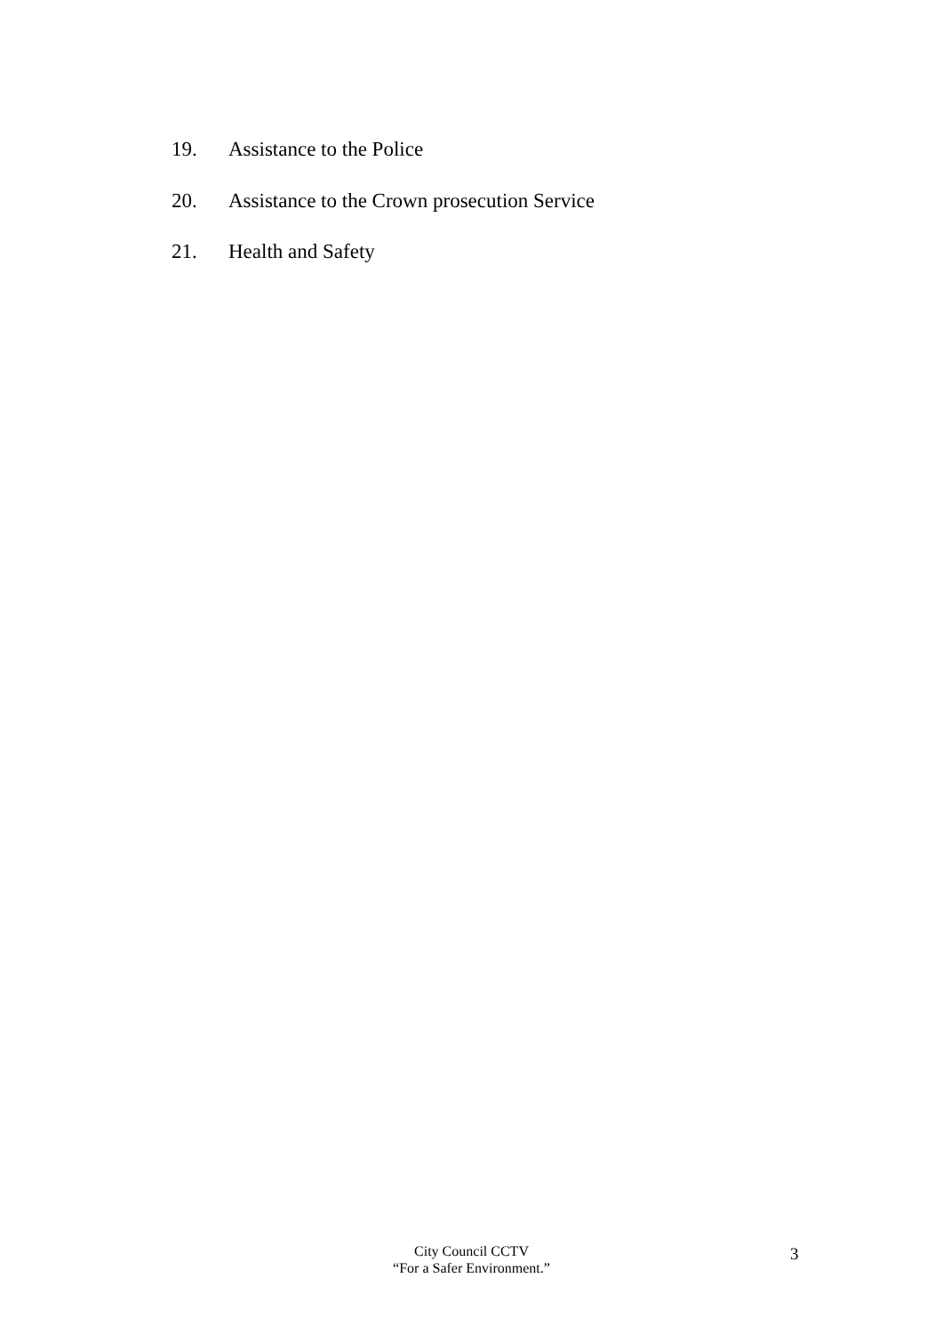19. Assistance to the Police
20. Assistance to the Crown prosecution Service
21. Health and Safety
City Council CCTV
“For a Safer Environment.”
3